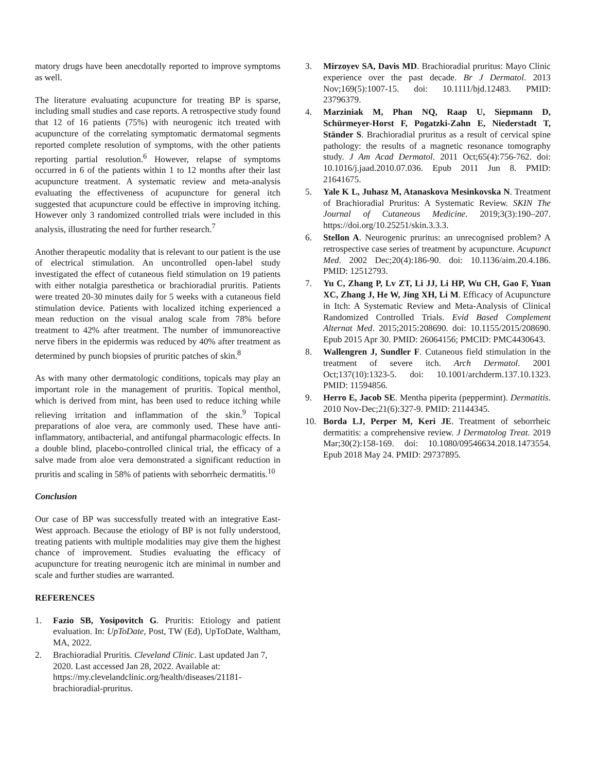matory drugs have been anecdotally reported to improve symptoms as well.
The literature evaluating acupuncture for treating BP is sparse, including small studies and case reports. A retrospective study found that 12 of 16 patients (75%) with neurogenic itch treated with acupuncture of the correlating symptomatic dermatomal segments reported complete resolution of symptoms, with the other patients reporting partial resolution.<sup>6</sup> However, relapse of symptoms occurred in 6 of the patients within 1 to 12 months after their last acupuncture treatment. A systematic review and meta-analysis evaluating the effectiveness of acupuncture for general itch suggested that acupuncture could be effective in improving itching. However only 3 randomized controlled trials were included in this analysis, illustrating the need for further research.<sup>7</sup>
Another therapeutic modality that is relevant to our patient is the use of electrical stimulation. An uncontrolled open-label study investigated the effect of cutaneous field stimulation on 19 patients with either notalgia paresthetica or brachioradial pruritis. Patients were treated 20-30 minutes daily for 5 weeks with a cutaneous field stimulation device. Patients with localized itching experienced a mean reduction on the visual analog scale from 78% before treatment to 42% after treatment. The number of immunoreactive nerve fibers in the epidermis was reduced by 40% after treatment as determined by punch biopsies of pruritic patches of skin.<sup>8</sup>
As with many other dermatologic conditions, topicals may play an important role in the management of pruritis. Topical menthol, which is derived from mint, has been used to reduce itching while relieving irritation and inflammation of the skin.<sup>9</sup> Topical preparations of aloe vera, are commonly used. These have anti-inflammatory, antibacterial, and antifungal pharmacologic effects. In a double blind, placebo-controlled clinical trial, the efficacy of a salve made from aloe vera demonstrated a significant reduction in pruritis and scaling in 58% of patients with seborrheic dermatitis.<sup>10</sup>
Conclusion
Our case of BP was successfully treated with an integrative East-West approach. Because the etiology of BP is not fully understood, treating patients with multiple modalities may give them the highest chance of improvement. Studies evaluating the efficacy of acupuncture for treating neurogenic itch are minimal in number and scale and further studies are warranted.
REFERENCES
1. Fazio SB, Yosipovitch G. Pruritis: Etiology and patient evaluation. In: UpToDate, Post, TW (Ed), UpToDate, Waltham, MA, 2022.
2. Brachioradial Pruritis. Cleveland Clinic. Last updated Jan 7, 2020. Last accessed Jan 28, 2022. Available at: https://my.clevelandclinic.org/health/diseases/21181-brachioradial-pruritus.
3. Mirzoyev SA, Davis MD. Brachioradial pruritus: Mayo Clinic experience over the past decade. Br J Dermatol. 2013 Nov;169(5):1007-15. doi: 10.1111/bjd.12483. PMID: 23796379.
4. Marziniak M, Phan NQ, Raap U, Siepmann D, Schürmeyer-Horst F, Pogatzki-Zahn E, Niederstadt T, Ständer S. Brachioradial pruritus as a result of cervical spine pathology: the results of a magnetic resonance tomography study. J Am Acad Dermatol. 2011 Oct;65(4):756-762. doi: 10.1016/j.jaad.2010.07.036. Epub 2011 Jun 8. PMID: 21641675.
5. Yale K L, Juhasz M, Atanaskova Mesinkovska N. Treatment of Brachioradial Pruritus: A Systematic Review. SKIN The Journal of Cutaneous Medicine. 2019;3(3):190–207. https://doi.org/10.25251/skin.3.3.3.
6. Stellon A. Neurogenic pruritus: an unrecognised problem? A retrospective case series of treatment by acupuncture. Acupunct Med. 2002 Dec;20(4):186-90. doi: 10.1136/aim.20.4.186. PMID: 12512793.
7. Yu C, Zhang P, Lv ZT, Li JJ, Li HP, Wu CH, Gao F, Yuan XC, Zhang J, He W, Jing XH, Li M. Efficacy of Acupuncture in Itch: A Systematic Review and Meta-Analysis of Clinical Randomized Controlled Trials. Evid Based Complement Alternat Med. 2015;2015:208690. doi: 10.1155/2015/208690. Epub 2015 Apr 30. PMID: 26064156; PMCID: PMC4430643.
8. Wallengren J, Sundler F. Cutaneous field stimulation in the treatment of severe itch. Arch Dermatol. 2001 Oct;137(10):1323-5. doi: 10.1001/archderm.137.10.1323. PMID: 11594856.
9. Herro E, Jacob SE. Mentha piperita (peppermint). Dermatitis. 2010 Nov-Dec;21(6):327-9. PMID: 21144345.
10. Borda LJ, Perper M, Keri JE. Treatment of seborrheic dermatitis: a comprehensive review. J Dermatolog Treat. 2019 Mar;30(2):158-169. doi: 10.1080/09546634.2018.1473554. Epub 2018 May 24. PMID: 29737895.